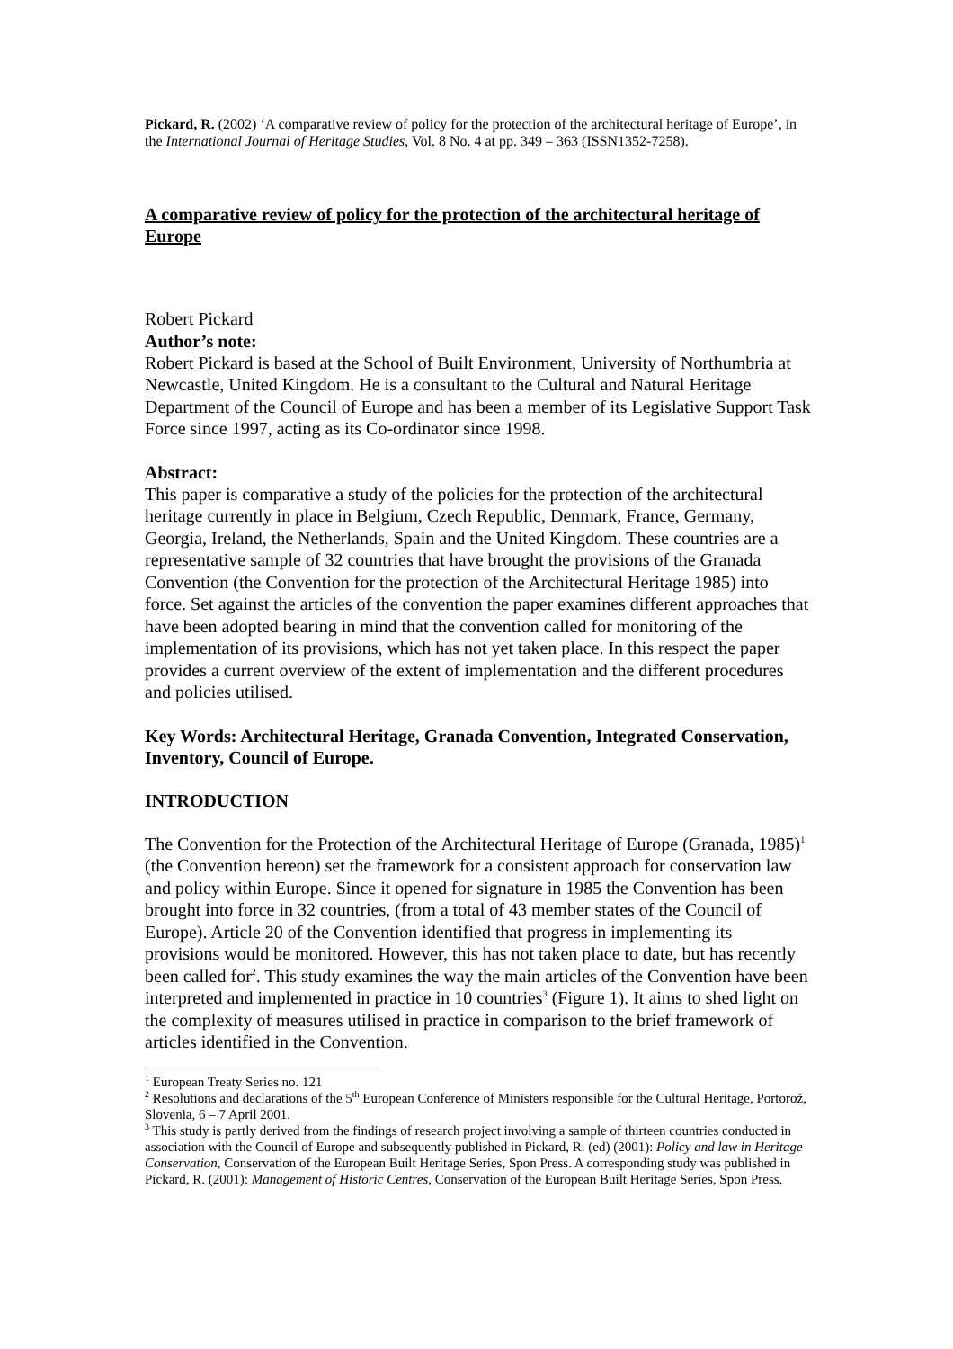Pickard, R. (2002) ‘A comparative review of policy for the protection of the architectural heritage of Europe’, in the International Journal of Heritage Studies, Vol. 8 No. 4 at pp. 349 – 363 (ISSN1352-7258).
A comparative review of policy for the protection of the architectural heritage of Europe
Robert Pickard
Author’s note:
Robert Pickard is based at the School of Built Environment, University of Northumbria at Newcastle, United Kingdom. He is a consultant to the Cultural and Natural Heritage Department of the Council of Europe and has been a member of its Legislative Support Task Force since 1997, acting as its Co-ordinator since 1998.
Abstract:
This paper is comparative a study of the policies for the protection of the architectural heritage currently in place in Belgium, Czech Republic, Denmark, France, Germany, Georgia, Ireland, the Netherlands, Spain and the United Kingdom. These countries are a representative sample of 32 countries that have brought the provisions of the Granada Convention (the Convention for the protection of the Architectural Heritage 1985) into force. Set against the articles of the convention the paper examines different approaches that have been adopted bearing in mind that the convention called for monitoring of the implementation of its provisions, which has not yet taken place. In this respect the paper provides a current overview of the extent of implementation and the different procedures and policies utilised.
Key Words: Architectural Heritage, Granada Convention, Integrated Conservation, Inventory, Council of Europe.
INTRODUCTION
The Convention for the Protection of the Architectural Heritage of Europe (Granada, 1985)<sup>1</sup> (the Convention hereon) set the framework for a consistent approach for conservation law and policy within Europe. Since it opened for signature in 1985 the Convention has been brought into force in 32 countries, (from a total of 43 member states of the Council of Europe). Article 20 of the Convention identified that progress in implementing its provisions would be monitored. However, this has not taken place to date, but has recently been called for<sup>2</sup>. This study examines the way the main articles of the Convention have been interpreted and implemented in practice in 10 countries<sup>3</sup> (Figure 1). It aims to shed light on the complexity of measures utilised in practice in comparison to the brief framework of articles identified in the Convention.
<sup>1</sup> European Treaty Series no. 121
<sup>2</sup> Resolutions and declarations of the 5<sup>th</sup> European Conference of Ministers responsible for the Cultural Heritage, Portorož, Slovenia, 6 – 7 April 2001.
<sup>3</sup> This study is partly derived from the findings of research project involving a sample of thirteen countries conducted in association with the Council of Europe and subsequently published in Pickard, R. (ed) (2001): Policy and law in Heritage Conservation, Conservation of the European Built Heritage Series, Spon Press. A corresponding study was published in Pickard, R. (2001): Management of Historic Centres, Conservation of the European Built Heritage Series, Spon Press.